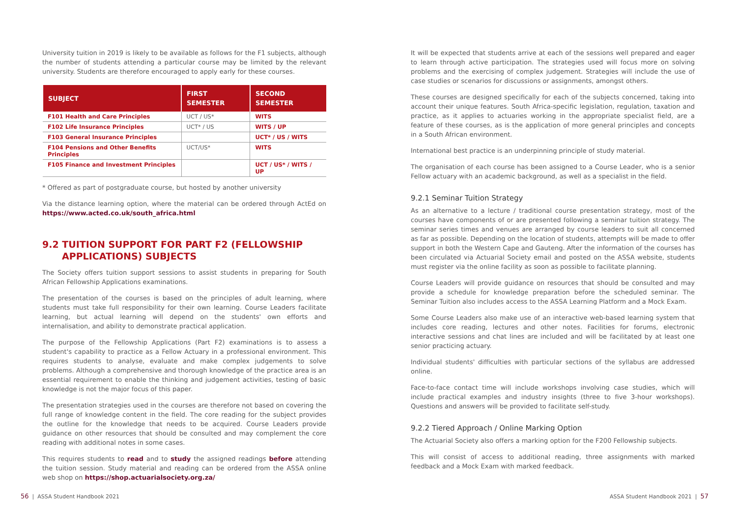University tuition in 2019 is likely to be available as follows for the F1 subjects, although the number of students attending a particular course may be limited by the relevant university. Students are therefore encouraged to apply early for these courses.
| SUBJECT | FIRST SEMESTER | SECOND SEMESTER |
| --- | --- | --- |
| F101 Health and Care Principles | UCT / US* | WITS |
| F102 Life Insurance Principles | UCT* / US | WITS / UP |
| F103 General Insurance Principles | | UCT* / US / WITS |
| F104 Pensions and Other Benefits Principles | UCT/US* | WITS |
| F105 Finance and Investment Principles | | UCT / US* / WITS / UP |
* Offered as part of postgraduate course, but hosted by another university
Via the distance learning option, where the material can be ordered through ActEd on https://www.acted.co.uk/south_africa.html
9.2 TUITION SUPPORT FOR PART F2 (FELLOWSHIP APPLICATIONS) SUBJECTS
The Society offers tuition support sessions to assist students in preparing for South African Fellowship Applications examinations.
The presentation of the courses is based on the principles of adult learning, where students must take full responsibility for their own learning. Course Leaders facilitate learning, but actual learning will depend on the students' own efforts and internalisation, and ability to demonstrate practical application.
The purpose of the Fellowship Applications (Part F2) examinations is to assess a student's capability to practice as a Fellow Actuary in a professional environment. This requires students to analyse, evaluate and make complex judgements to solve problems. Although a comprehensive and thorough knowledge of the practice area is an essential requirement to enable the thinking and judgement activities, testing of basic knowledge is not the major focus of this paper.
The presentation strategies used in the courses are therefore not based on covering the full range of knowledge content in the field. The core reading for the subject provides the outline for the knowledge that needs to be acquired. Course Leaders provide guidance on other resources that should be consulted and may complement the core reading with additional notes in some cases.
This requires students to read and to study the assigned readings before attending the tuition session. Study material and reading can be ordered from the ASSA online web shop on https://shop.actuarialsociety.org.za/
It will be expected that students arrive at each of the sessions well prepared and eager to learn through active participation. The strategies used will focus more on solving problems and the exercising of complex judgement. Strategies will include the use of case studies or scenarios for discussions or assignments, amongst others.
These courses are designed specifically for each of the subjects concerned, taking into account their unique features. South Africa-specific legislation, regulation, taxation and practice, as it applies to actuaries working in the appropriate specialist field, are a feature of these courses, as is the application of more general principles and concepts in a South African environment.
International best practice is an underpinning principle of study material.
The organisation of each course has been assigned to a Course Leader, who is a senior Fellow actuary with an academic background, as well as a specialist in the field.
9.2.1 Seminar Tuition Strategy
As an alternative to a lecture / traditional course presentation strategy, most of the courses have components of or are presented following a seminar tuition strategy. The seminar series times and venues are arranged by course leaders to suit all concerned as far as possible. Depending on the location of students, attempts will be made to offer support in both the Western Cape and Gauteng. After the information of the courses has been circulated via Actuarial Society email and posted on the ASSA website, students must register via the online facility as soon as possible to facilitate planning.
Course Leaders will provide guidance on resources that should be consulted and may provide a schedule for knowledge preparation before the scheduled seminar. The Seminar Tuition also includes access to the ASSA Learning Platform and a Mock Exam.
Some Course Leaders also make use of an interactive web-based learning system that includes core reading, lectures and other notes. Facilities for forums, electronic interactive sessions and chat lines are included and will be facilitated by at least one senior practicing actuary.
Individual students' difficulties with particular sections of the syllabus are addressed online.
Face-to-face contact time will include workshops involving case studies, which will include practical examples and industry insights (three to five 3-hour workshops). Questions and answers will be provided to facilitate self-study.
9.2.2 Tiered Approach / Online Marking Option
The Actuarial Society also offers a marking option for the F200 Fellowship subjects.
This will consist of access to additional reading, three assignments with marked feedback and a Mock Exam with marked feedback.
56 | ASSA Student Handbook 2021
ASSA Student Handbook 2021 | 57